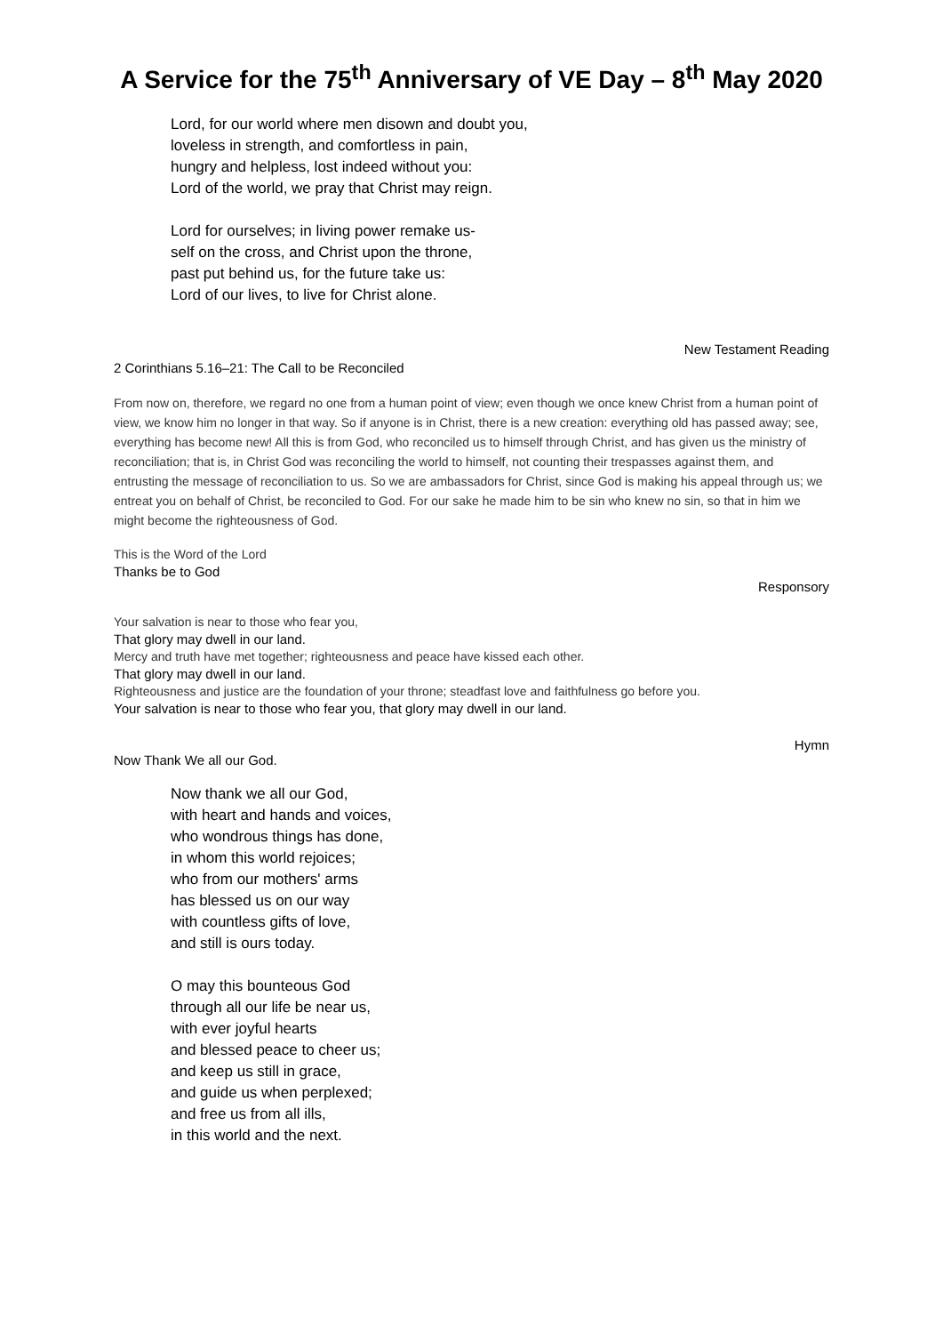A Service for the 75<sup>th</sup> Anniversary of VE Day – 8<sup>th</sup> May 2020
Lord, for our world where men disown and doubt you,
loveless in strength, and comfortless in pain,
hungry and helpless, lost indeed without you:
Lord of the world, we pray that Christ may reign.
Lord for ourselves; in living power remake us-
self on the cross, and Christ upon the throne,
past put behind us, for the future take us:
Lord of our lives, to live for Christ alone.
New Testament Reading
2 Corinthians 5.16–21: The Call to be Reconciled
From now on, therefore, we regard no one from a human point of view; even though we once knew Christ from a human point of view, we know him no longer in that way. So if anyone is in Christ, there is a new creation: everything old has passed away; see, everything has become new! All this is from God, who reconciled us to himself through Christ, and has given us the ministry of reconciliation; that is, in Christ God was reconciling the world to himself, not counting their trespasses against them, and entrusting the message of reconciliation to us. So we are ambassadors for Christ, since God is making his appeal through us; we entreat you on behalf of Christ, be reconciled to God. For our sake he made him to be sin who knew no sin, so that in him we might become the righteousness of God.
This is the Word of the Lord
Thanks be to God
Responsory
Your salvation is near to those who fear you,
That glory may dwell in our land.
Mercy and truth have met together; righteousness and peace have kissed each other.
That glory may dwell in our land.
Righteousness and justice are the foundation of your throne; steadfast love and faithfulness go before you.
Your salvation is near to those who fear you, that glory may dwell in our land.
Hymn
Now Thank We all our God.
Now thank we all our God,
with heart and hands and voices,
who wondrous things has done,
in whom this world rejoices;
who from our mothers' arms
has blessed us on our way
with countless gifts of love,
and still is ours today.
O may this bounteous God
through all our life be near us,
with ever joyful hearts
and blessed peace to cheer us;
and keep us still in grace,
and guide us when perplexed;
and free us from all ills,
in this world and the next.